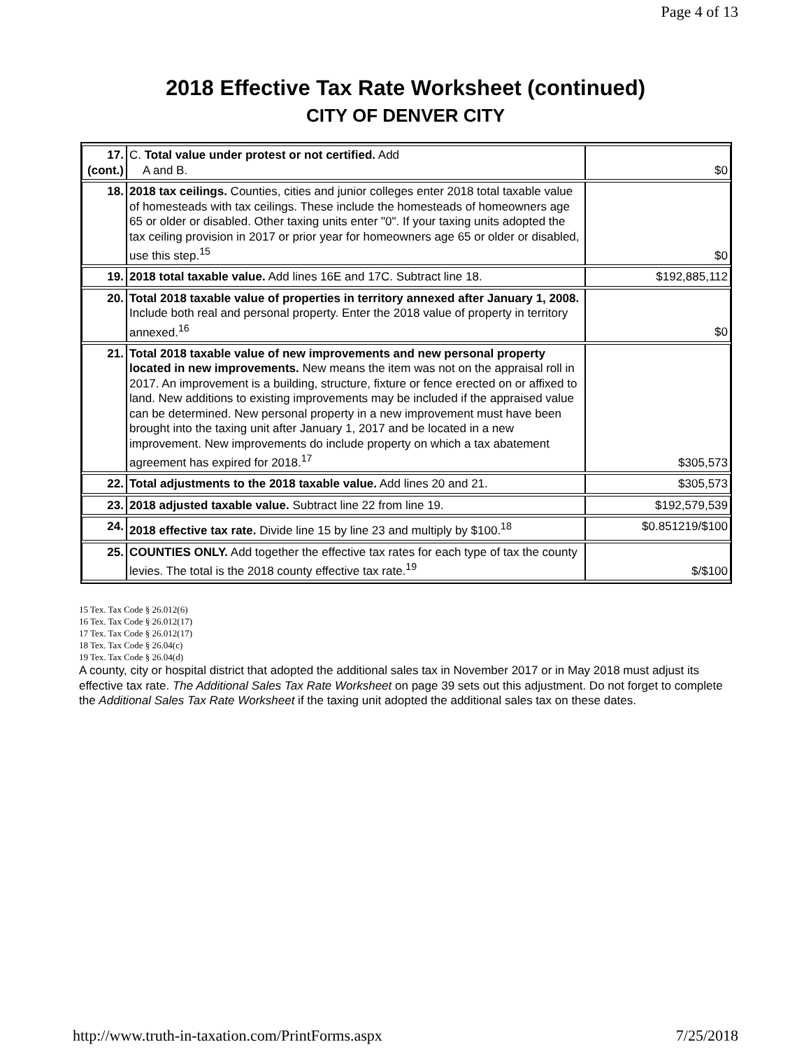Page 4 of 13
2018 Effective Tax Rate Worksheet (continued)
CITY OF DENVER CITY
| 17. (cont.) | C. Total value under protest or not certified. Add A and B. | $0 |
| 18. | 2018 tax ceilings. Counties, cities and junior colleges enter 2018 total taxable value of homesteads with tax ceilings. These include the homesteads of homeowners age 65 or older or disabled. Other taxing units enter "0". If your taxing units adopted the tax ceiling provision in 2017 or prior year for homeowners age 65 or older or disabled, use this step.<sup>15</sup> | $0 |
| 19. | 2018 total taxable value. Add lines 16E and 17C. Subtract line 18. | $192,885,112 |
| 20. | Total 2018 taxable value of properties in territory annexed after January 1, 2008. Include both real and personal property. Enter the 2018 value of property in territory annexed.<sup>16</sup> | $0 |
| 21. | Total 2018 taxable value of new improvements and new personal property located in new improvements. New means the item was not on the appraisal roll in 2017. An improvement is a building, structure, fixture or fence erected on or affixed to land. New additions to existing improvements may be included if the appraised value can be determined. New personal property in a new improvement must have been brought into the taxing unit after January 1, 2017 and be located in a new improvement. New improvements do include property on which a tax abatement agreement has expired for 2018.<sup>17</sup> | $305,573 |
| 22. | Total adjustments to the 2018 taxable value. Add lines 20 and 21. | $305,573 |
| 23. | 2018 adjusted taxable value. Subtract line 22 from line 19. | $192,579,539 |
| 24. | 2018 effective tax rate. Divide line 15 by line 23 and multiply by $100.<sup>18</sup> | $0.851219/$100 |
| 25. | COUNTIES ONLY. Add together the effective tax rates for each type of tax the county levies. The total is the 2018 county effective tax rate.<sup>19</sup> | $/$100 |
15 Tex. Tax Code § 26.012(6)
16 Tex. Tax Code § 26.012(17)
17 Tex. Tax Code § 26.012(17)
18 Tex. Tax Code § 26.04(c)
19 Tex. Tax Code § 26.04(d)
A county, city or hospital district that adopted the additional sales tax in November 2017 or in May 2018 must adjust its effective tax rate. The Additional Sales Tax Rate Worksheet on page 39 sets out this adjustment. Do not forget to complete the Additional Sales Tax Rate Worksheet if the taxing unit adopted the additional sales tax on these dates.
http://www.truth-in-taxation.com/PrintForms.aspx 7/25/2018